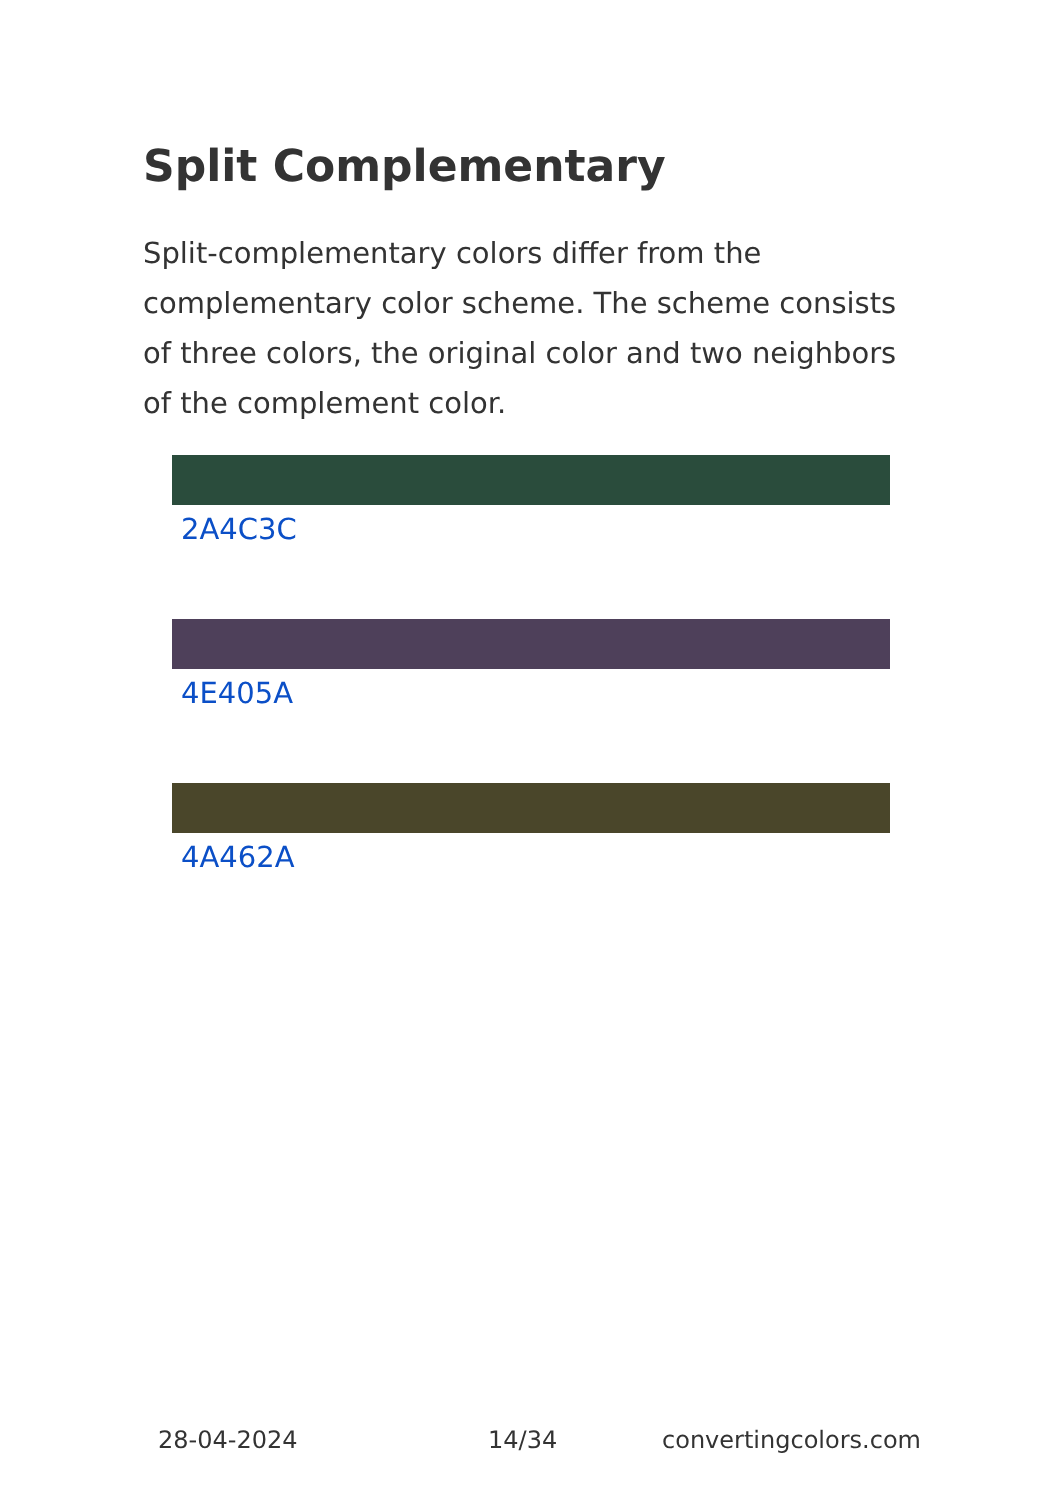Split Complementary
Split-complementary colors differ from the complementary color scheme. The scheme consists of three colors, the original color and two neighbors of the complement color.
2A4C3C
4E405A
4A462A
28-04-2024 14/34 convertingcolors.com